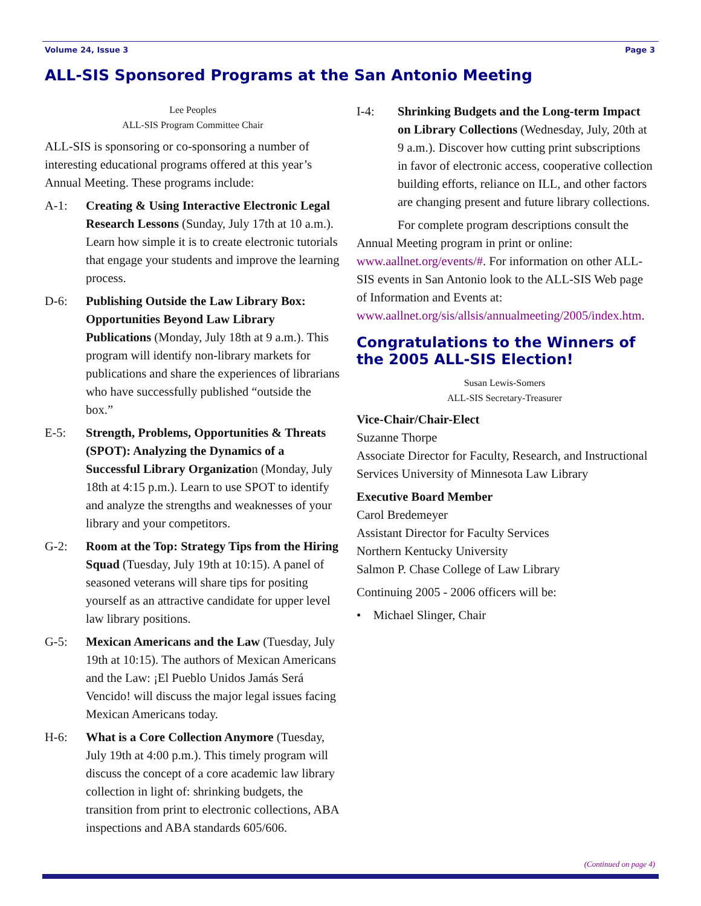Volume 24, Issue 3 Page 3
ALL-SIS Sponsored Programs at the San Antonio Meeting
Lee Peoples
ALL-SIS Program Committee Chair
ALL-SIS is sponsoring or co-sponsoring a number of interesting educational programs offered at this year’s Annual Meeting. These programs include:
A-1: Creating & Using Interactive Electronic Legal Research Lessons (Sunday, July 17th at 10 a.m.). Learn how simple it is to create electronic tutorials that engage your students and improve the learning process.
D-6: Publishing Outside the Law Library Box: Opportunities Beyond Law Library Publications (Monday, July 18th at 9 a.m.). This program will identify non-library markets for publications and share the experiences of librarians who have successfully published “outside the box.”
E-5: Strength, Problems, Opportunities & Threats (SPOT): Analyzing the Dynamics of a Successful Library Organization (Monday, July 18th at 4:15 p.m.). Learn to use SPOT to identify and analyze the strengths and weaknesses of your library and your competitors.
G-2: Room at the Top: Strategy Tips from the Hiring Squad (Tuesday, July 19th at 10:15). A panel of seasoned veterans will share tips for positing yourself as an attractive candidate for upper level law library positions.
G-5: Mexican Americans and the Law (Tuesday, July 19th at 10:15). The authors of Mexican Americans and the Law: ¡El Pueblo Unidos Jamás Será Vencido! will discuss the major legal issues facing Mexican Americans today.
H-6: What is a Core Collection Anymore (Tuesday, July 19th at 4:00 p.m.). This timely program will discuss the concept of a core academic law library collection in light of: shrinking budgets, the transition from print to electronic collections, ABA inspections and ABA standards 605/606.
I-4: Shrinking Budgets and the Long-term Impact on Library Collections (Wednesday, July, 20th at 9 a.m.). Discover how cutting print subscriptions in favor of electronic access, cooperative collection building efforts, reliance on ILL, and other factors are changing present and future library collections.
For complete program descriptions consult the Annual Meeting program in print or online: www.aallnet.org/events/#. For information on other ALL-SIS events in San Antonio look to the ALL-SIS Web page of Information and Events at: www.aallnet.org/sis/allsis/annualmeeting/2005/index.htm.
Congratulations to the Winners of the 2005 ALL-SIS Election!
Susan Lewis-Somers
ALL-SIS Secretary-Treasurer
Vice-Chair/Chair-Elect
Suzanne Thorpe
Associate Director for Faculty, Research, and Instructional Services University of Minnesota Law Library
Executive Board Member
Carol Bredemeyer
Assistant Director for Faculty Services
Northern Kentucky University
Salmon P. Chase College of Law Library
Continuing 2005 - 2006 officers will be:
• Michael Slinger, Chair
(Continued on page 4)